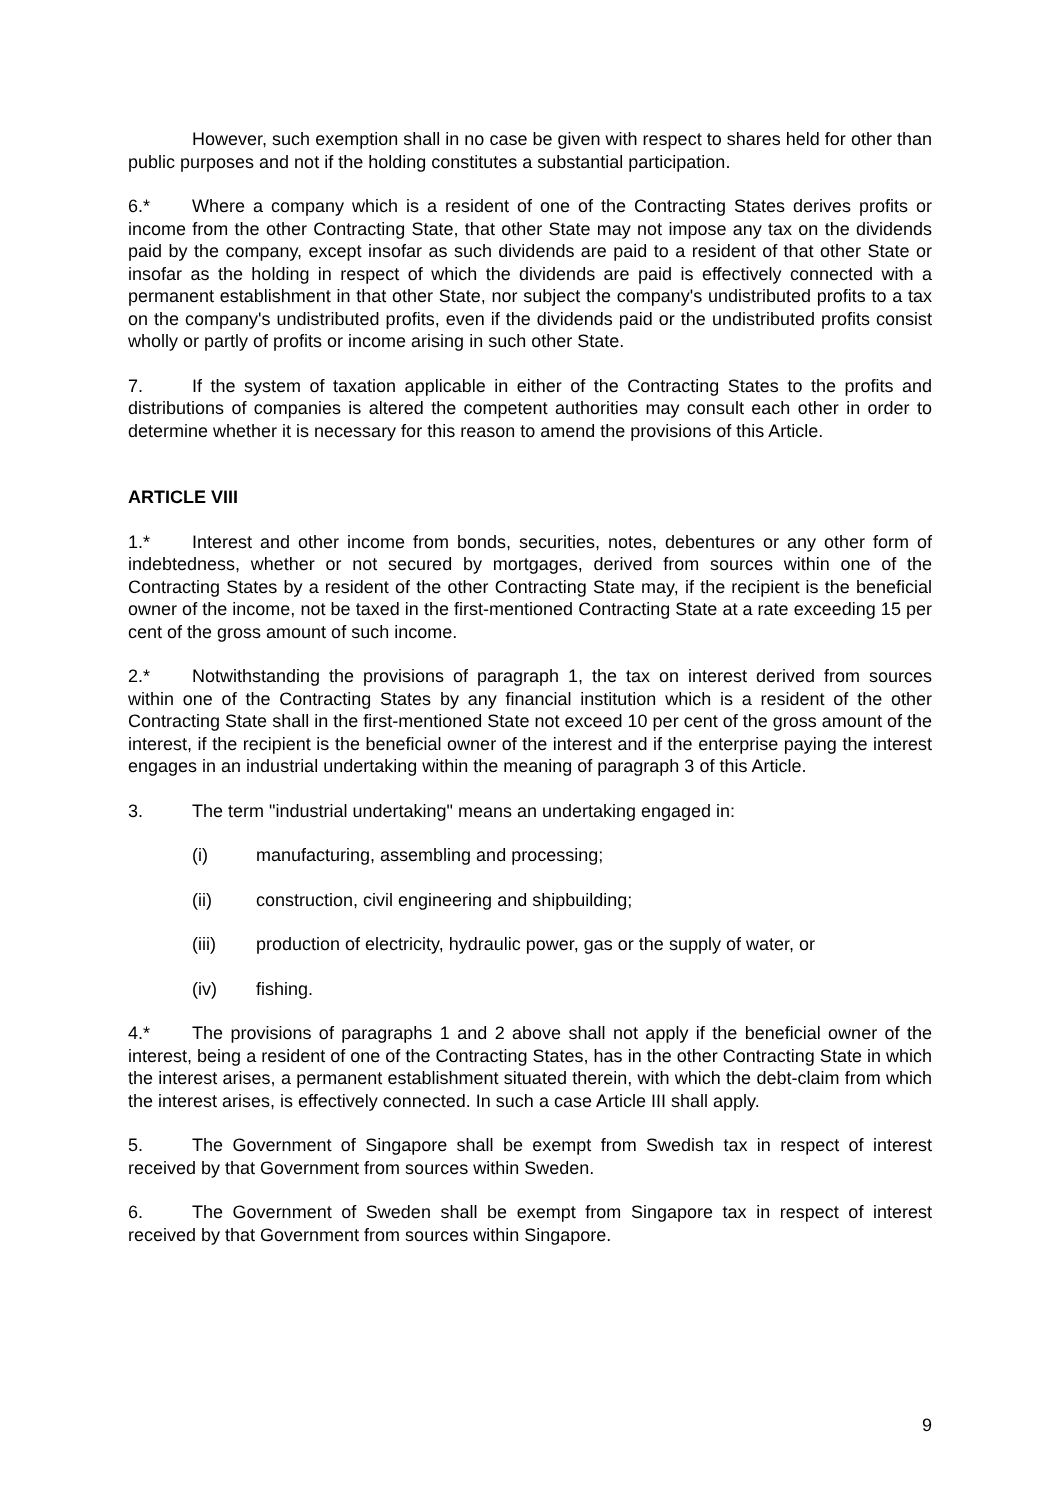However, such exemption shall in no case be given with respect to shares held for other than public purposes and not if the holding constitutes a substantial participation.
6.* Where a company which is a resident of one of the Contracting States derives profits or income from the other Contracting State, that other State may not impose any tax on the dividends paid by the company, except insofar as such dividends are paid to a resident of that other State or insofar as the holding in respect of which the dividends are paid is effectively connected with a permanent establishment in that other State, nor subject the company's undistributed profits to a tax on the company's undistributed profits, even if the dividends paid or the undistributed profits consist wholly or partly of profits or income arising in such other State.
7. If the system of taxation applicable in either of the Contracting States to the profits and distributions of companies is altered the competent authorities may consult each other in order to determine whether it is necessary for this reason to amend the provisions of this Article.
ARTICLE VIII
1.* Interest and other income from bonds, securities, notes, debentures or any other form of indebtedness, whether or not secured by mortgages, derived from sources within one of the Contracting States by a resident of the other Contracting State may, if the recipient is the beneficial owner of the income, not be taxed in the first-mentioned Contracting State at a rate exceeding 15 per cent of the gross amount of such income.
2.* Notwithstanding the provisions of paragraph 1, the tax on interest derived from sources within one of the Contracting States by any financial institution which is a resident of the other Contracting State shall in the first-mentioned State not exceed 10 per cent of the gross amount of the interest, if the recipient is the beneficial owner of the interest and if the enterprise paying the interest engages in an industrial undertaking within the meaning of paragraph 3 of this Article.
3. The term "industrial undertaking" means an undertaking engaged in:
(i) manufacturing, assembling and processing;
(ii) construction, civil engineering and shipbuilding;
(iii) production of electricity, hydraulic power, gas or the supply of water, or
(iv) fishing.
4.* The provisions of paragraphs 1 and 2 above shall not apply if the beneficial owner of the interest, being a resident of one of the Contracting States, has in the other Contracting State in which the interest arises, a permanent establishment situated therein, with which the debt-claim from which the interest arises, is effectively connected. In such a case Article III shall apply.
5. The Government of Singapore shall be exempt from Swedish tax in respect of interest received by that Government from sources within Sweden.
6. The Government of Sweden shall be exempt from Singapore tax in respect of interest received by that Government from sources within Singapore.
9